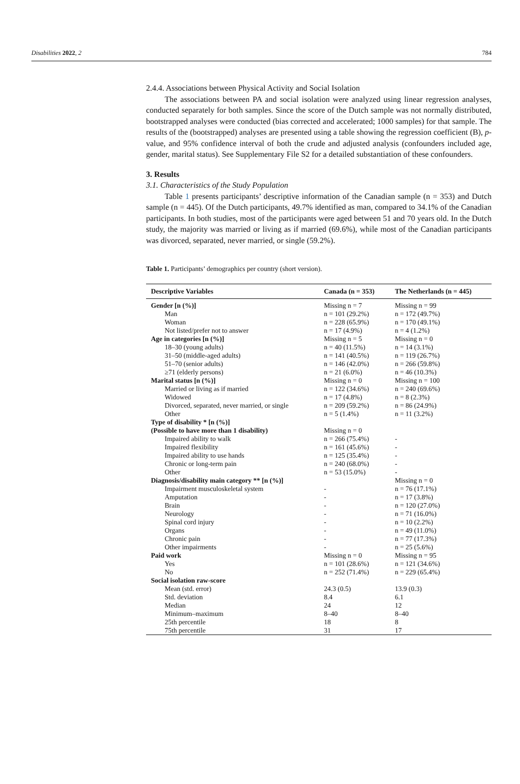Disabilities 2022, 2 784
2.4.4. Associations between Physical Activity and Social Isolation
The associations between PA and social isolation were analyzed using linear regression analyses, conducted separately for both samples. Since the score of the Dutch sample was not normally distributed, bootstrapped analyses were conducted (bias corrected and accelerated; 1000 samples) for that sample. The results of the (bootstrapped) analyses are presented using a table showing the regression coefficient (B), p-value, and 95% confidence interval of both the crude and adjusted analysis (confounders included age, gender, marital status). See Supplementary File S2 for a detailed substantiation of these confounders.
3. Results
3.1. Characteristics of the Study Population
Table 1 presents participants’ descriptive information of the Canadian sample (n = 353) and Dutch sample (n = 445). Of the Dutch participants, 49.7% identified as man, compared to 34.1% of the Canadian participants. In both studies, most of the participants were aged between 51 and 70 years old. In the Dutch study, the majority was married or living as if married (69.6%), while most of the Canadian participants was divorced, separated, never married, or single (59.2%).
Table 1. Participants’ demographics per country (short version).
| Descriptive Variables | Canada (n = 353) | The Netherlands (n = 445) |
| --- | --- | --- |
| Gender [n (%)] | Missing n = 7 | Missing n = 99 |
| Man | n = 101 (29.2%) | n = 172 (49.7%) |
| Woman | n = 228 (65.9%) | n = 170 (49.1%) |
| Not listed/prefer not to answer | n = 17 (4.9%) | n = 4 (1.2%) |
| Age in categories [n (%)] | Missing n = 5 | Missing n = 0 |
| 18–30 (young adults) | n = 40 (11.5%) | n = 14 (3.1%) |
| 31–50 (middle-aged adults) | n = 141 (40.5%) | n = 119 (26.7%) |
| 51–70 (senior adults) | n = 146 (42.0%) | n = 266 (59.8%) |
| ≥71 (elderly persons) | n = 21 (6.0%) | n = 46 (10.3%) |
| Marital status [n (%)] | Missing n = 0 | Missing n = 100 |
| Married or living as if married | n = 122 (34.6%) | n = 240 (69.6%) |
| Widowed | n = 17 (4.8%) | n = 8 (2.3%) |
| Divorced, separated, never married, or single | n = 209 (59.2%) | n = 86 (24.9%) |
| Other | n = 5 (1.4%) | n = 11 (3.2%) |
| Type of disability * [n (%)] | | |
| (Possible to have more than 1 disability) | Missing n = 0 | |
| Impaired ability to walk | n = 266 (75.4%) | - |
| Impaired flexibility | n = 161 (45.6%) | - |
| Impaired ability to use hands | n = 125 (35.4%) | - |
| Chronic or long-term pain | n = 240 (68.0%) | - |
| Other | n = 53 (15.0%) | - |
| Diagnosis/disability main category ** [n (%)] | | Missing n = 0 |
| Impairment musculoskeletal system | - | n = 76 (17.1%) |
| Amputation | - | n = 17 (3.8%) |
| Brain | - | n = 120 (27.0%) |
| Neurology | - | n = 71 (16.0%) |
| Spinal cord injury | - | n = 10 (2.2%) |
| Organs | - | n = 49 (11.0%) |
| Chronic pain | - | n = 77 (17.3%) |
| Other impairments | - | n = 25 (5.6%) |
| Paid work | Missing n = 0 | Missing n = 95 |
| Yes | n = 101 (28.6%) | n = 121 (34.6%) |
| No | n = 252 (71.4%) | n = 229 (65.4%) |
| Social isolation raw-score | | |
| Mean (std. error) | 24.3 (0.5) | 13.9 (0.3) |
| Std. deviation | 8.4 | 6.1 |
| Median | 24 | 12 |
| Minimum–maximum | 8–40 | 8–40 |
| 25th percentile | 18 | 8 |
| 75th percentile | 31 | 17 |